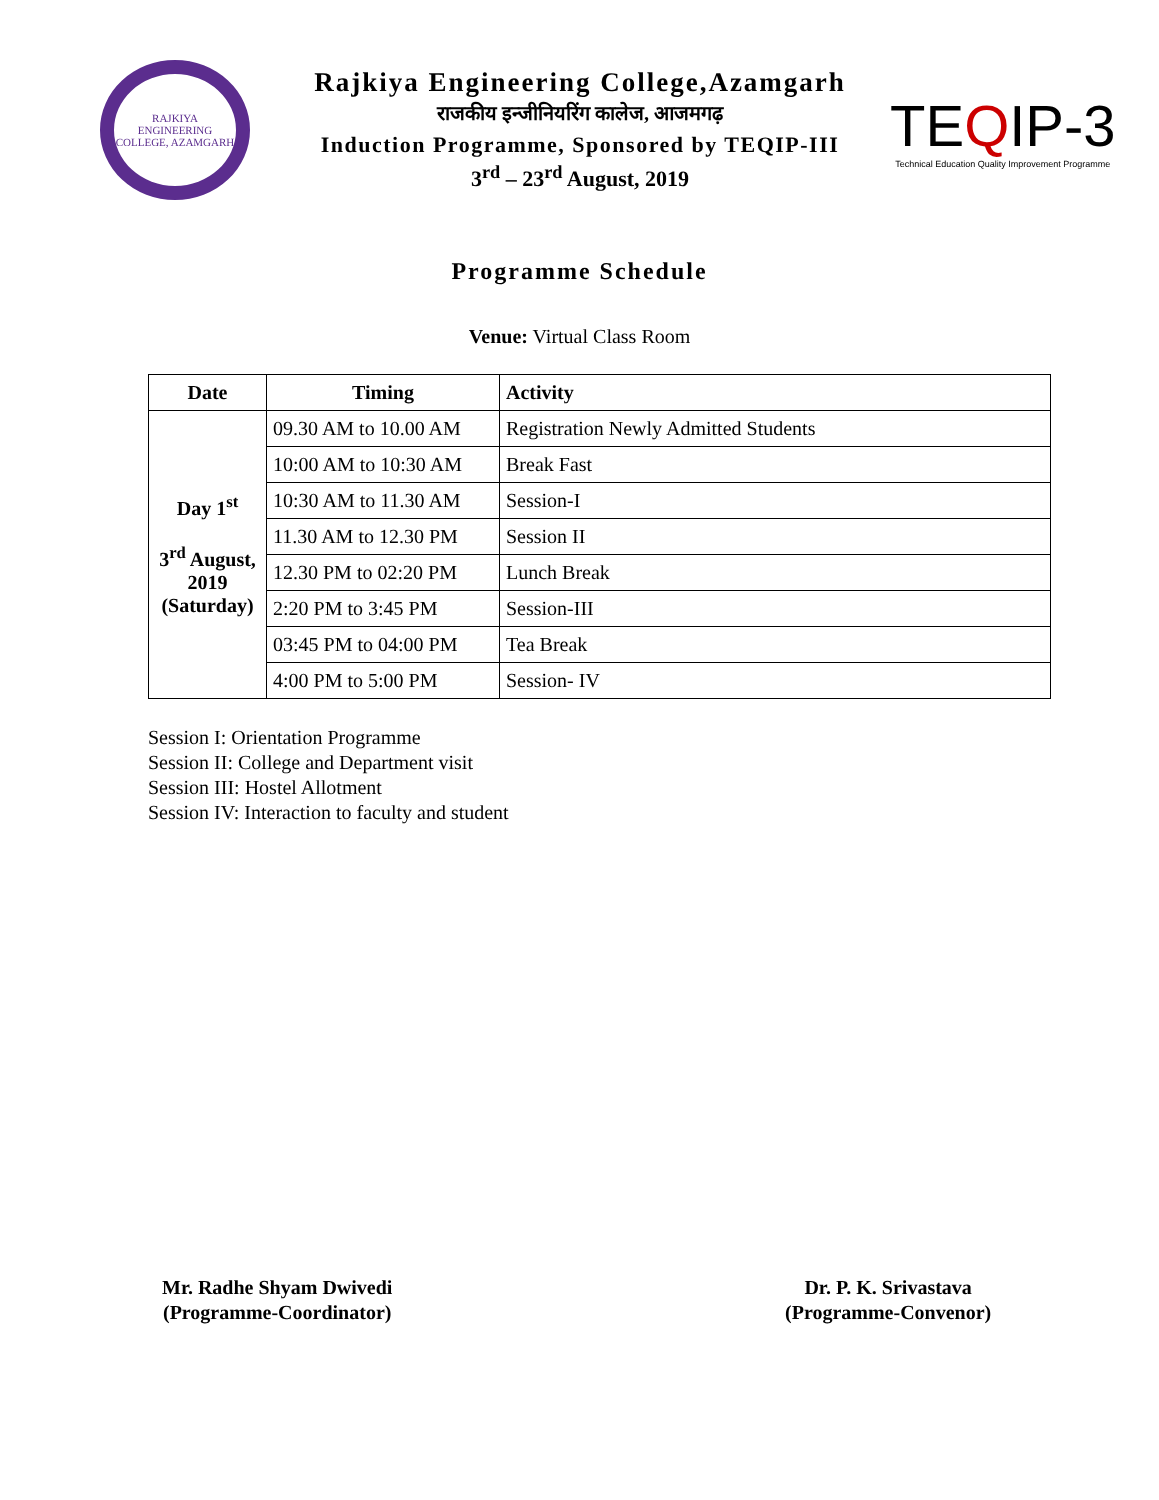RAJKIYA ENGINEERING COLLEGE, AZAMGARH
Rajkiya Engineering College,Azamgarh
राजकीय इन्जीनियरिंग कालेज, आजमगढ़
Induction Programme, Sponsored by TEQIP-III
3<sup>rd</sup> – 23<sup>rd</sup> August, 2019
TEQIP-3
Technical Education Quality Improvement Programme
Programme Schedule
Venue: Virtual Class Room
| Date | Timing | Activity |
| --- | --- | --- |
| Day 1<sup>st</sup> 3<sup>rd</sup> August, 2019 (Saturday) | 09.30 AM to 10.00 AM | Registration Newly Admitted Students |
| | 10:00 AM to 10:30 AM | Break Fast |
| | 10:30 AM to 11.30 AM | Session-I |
| | 11.30 AM to 12.30 PM | Session II |
| | 12.30 PM to 02:20 PM | Lunch Break |
| | 2:20 PM to 3:45 PM | Session-III |
| | 03:45 PM to 04:00 PM | Tea Break |
| | 4:00 PM to 5:00 PM | Session- IV |
Session I: Orientation Programme
Session II: College and Department visit
Session III: Hostel Allotment
Session IV: Interaction to faculty and student
Mr. Radhe Shyam Dwivedi
(Programme-Coordinator)
Dr. P. K. Srivastava
(Programme-Convenor)